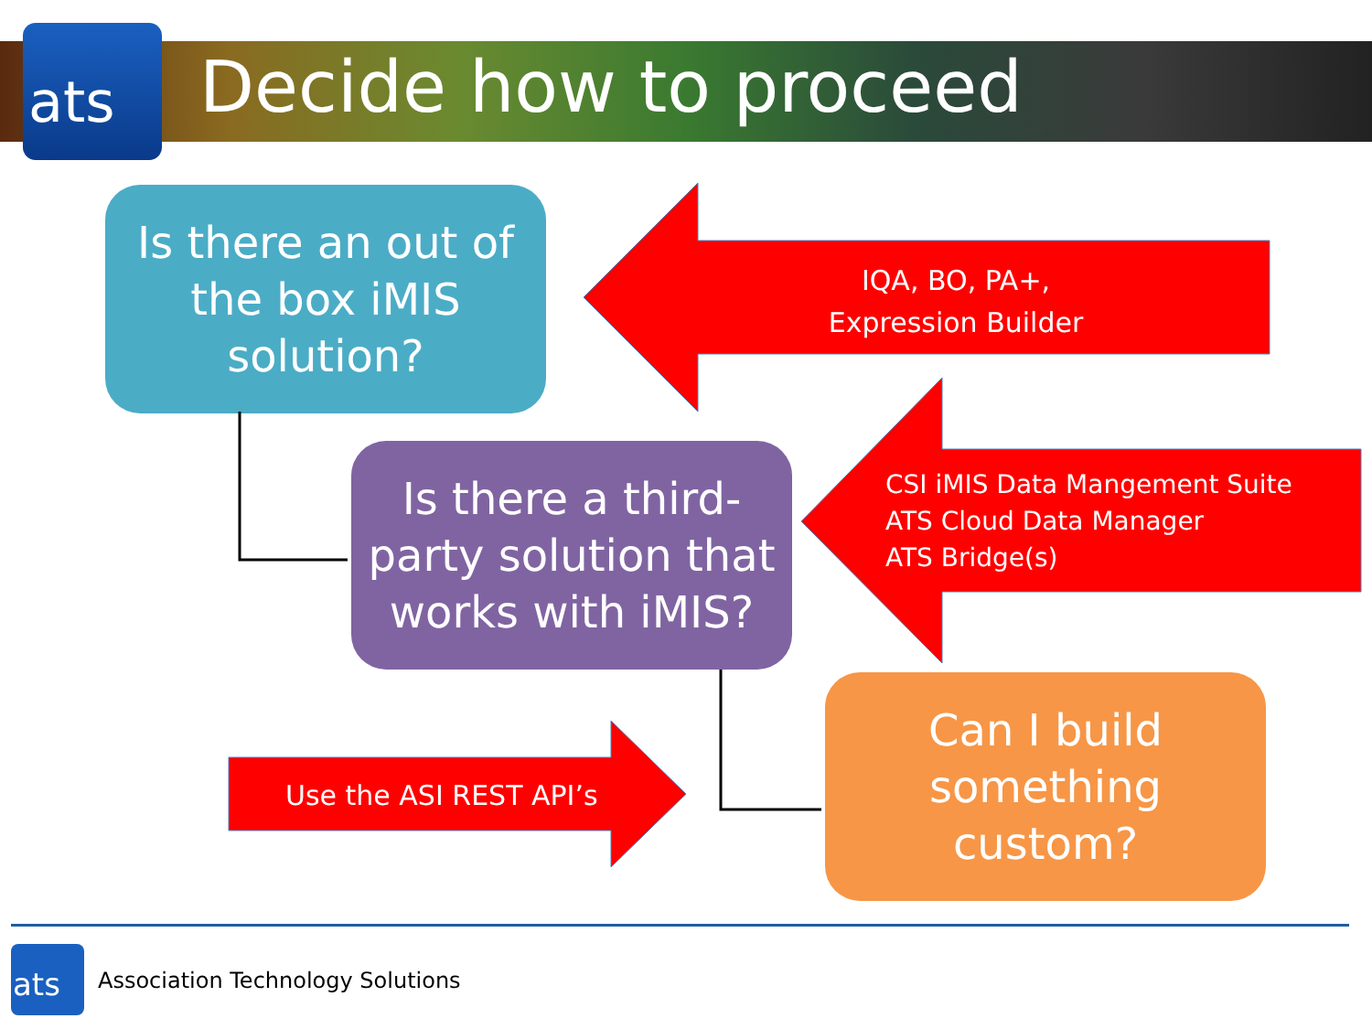ats Decide how to proceed
Is there an out of
the box iMIS
solution?
IQA, BO, PA+,
Expression Builder
CSI iMIS Data Mangement Suite
ATS Cloud Data Manager
ATS Bridge(s)
Use the ASI REST API’s
Is there a third-
party solution that
works with iMIS?
Can I build
something
custom?
ats
Association Technology Solutions